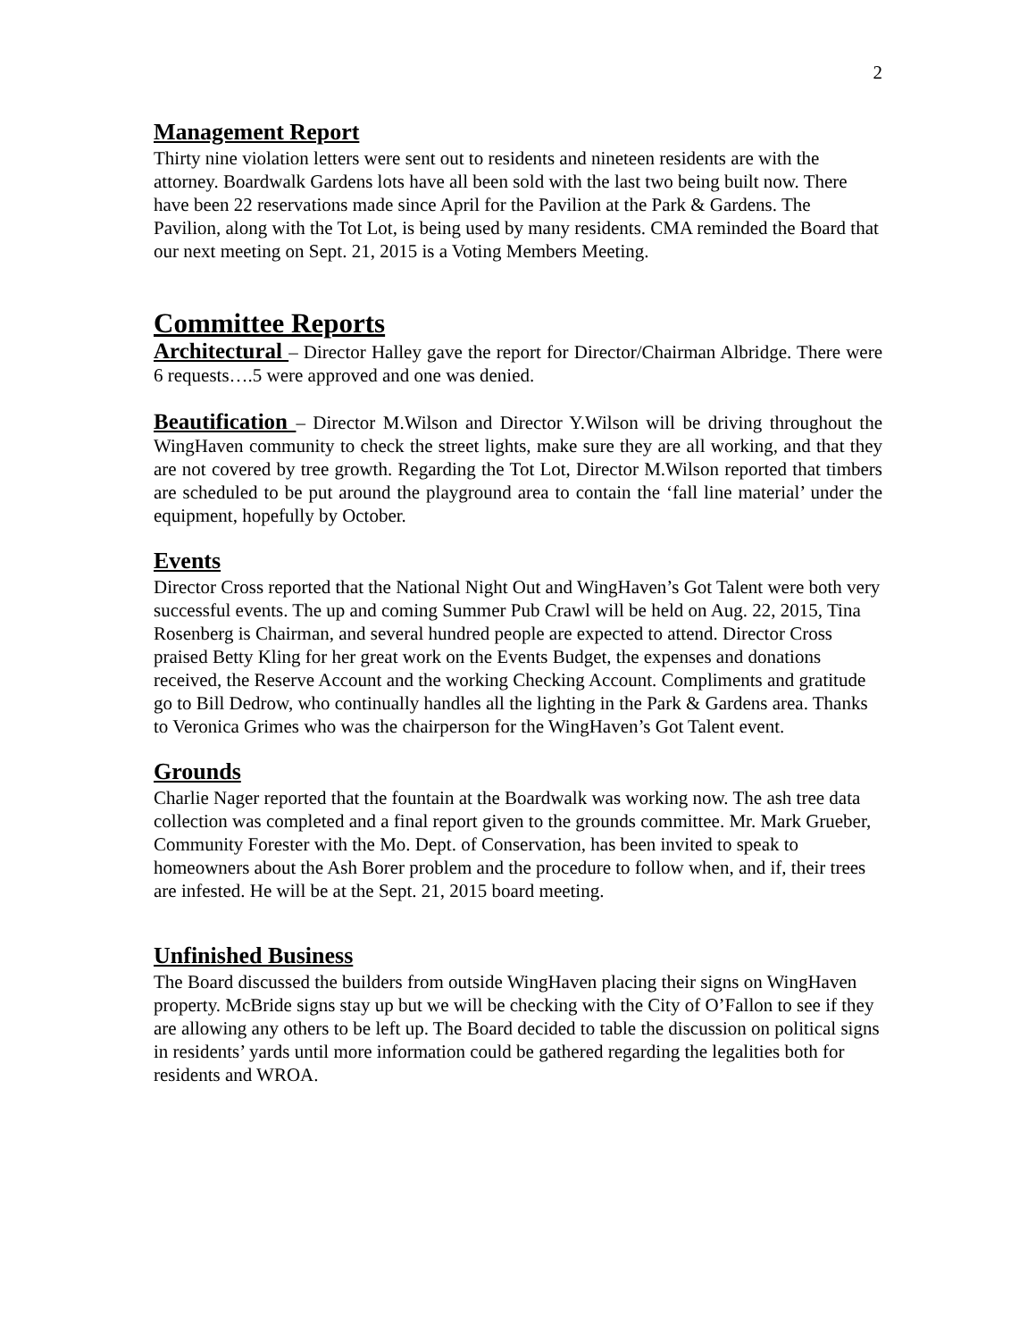2
Management Report
Thirty nine violation letters were sent out to residents and nineteen residents are with the attorney. Boardwalk Gardens lots have all been sold with the last two being built now. There have been 22 reservations made since April for the Pavilion at the Park & Gardens. The Pavilion, along with the Tot Lot, is being used by many residents. CMA reminded the Board that our next meeting on Sept. 21, 2015 is a Voting Members Meeting.
Committee Reports
Architectural – Director Halley gave the report for Director/Chairman Albridge. There were 6 requests….5 were approved and one was denied.
Beautification – Director M.Wilson and Director Y.Wilson will be driving throughout the WingHaven community to check the street lights, make sure they are all working, and that they are not covered by tree growth. Regarding the Tot Lot, Director M.Wilson reported that timbers are scheduled to be put around the playground area to contain the ‘fall line material’ under the equipment, hopefully by October.
Events
Director Cross reported that the National Night Out and WingHaven’s Got Talent were both very successful events. The up and coming Summer Pub Crawl will be held on Aug. 22, 2015, Tina Rosenberg is Chairman, and several hundred people are expected to attend. Director Cross praised Betty Kling for her great work on the Events Budget, the expenses and donations received, the Reserve Account and the working Checking Account. Compliments and gratitude go to Bill Dedrow, who continually handles all the lighting in the Park & Gardens area. Thanks to Veronica Grimes who was the chairperson for the WingHaven’s Got Talent event.
Grounds
Charlie Nager reported that the fountain at the Boardwalk was working now. The ash tree data collection was completed and a final report given to the grounds committee. Mr. Mark Grueber, Community Forester with the Mo. Dept. of Conservation, has been invited to speak to homeowners about the Ash Borer problem and the procedure to follow when, and if, their trees are infested. He will be at the Sept. 21, 2015 board meeting.
Unfinished Business
The Board discussed the builders from outside WingHaven placing their signs on WingHaven property. McBride signs stay up but we will be checking with the City of O’Fallon to see if they are allowing any others to be left up. The Board decided to table the discussion on political signs in residents’ yards until more information could be gathered regarding the legalities both for residents and WROA.